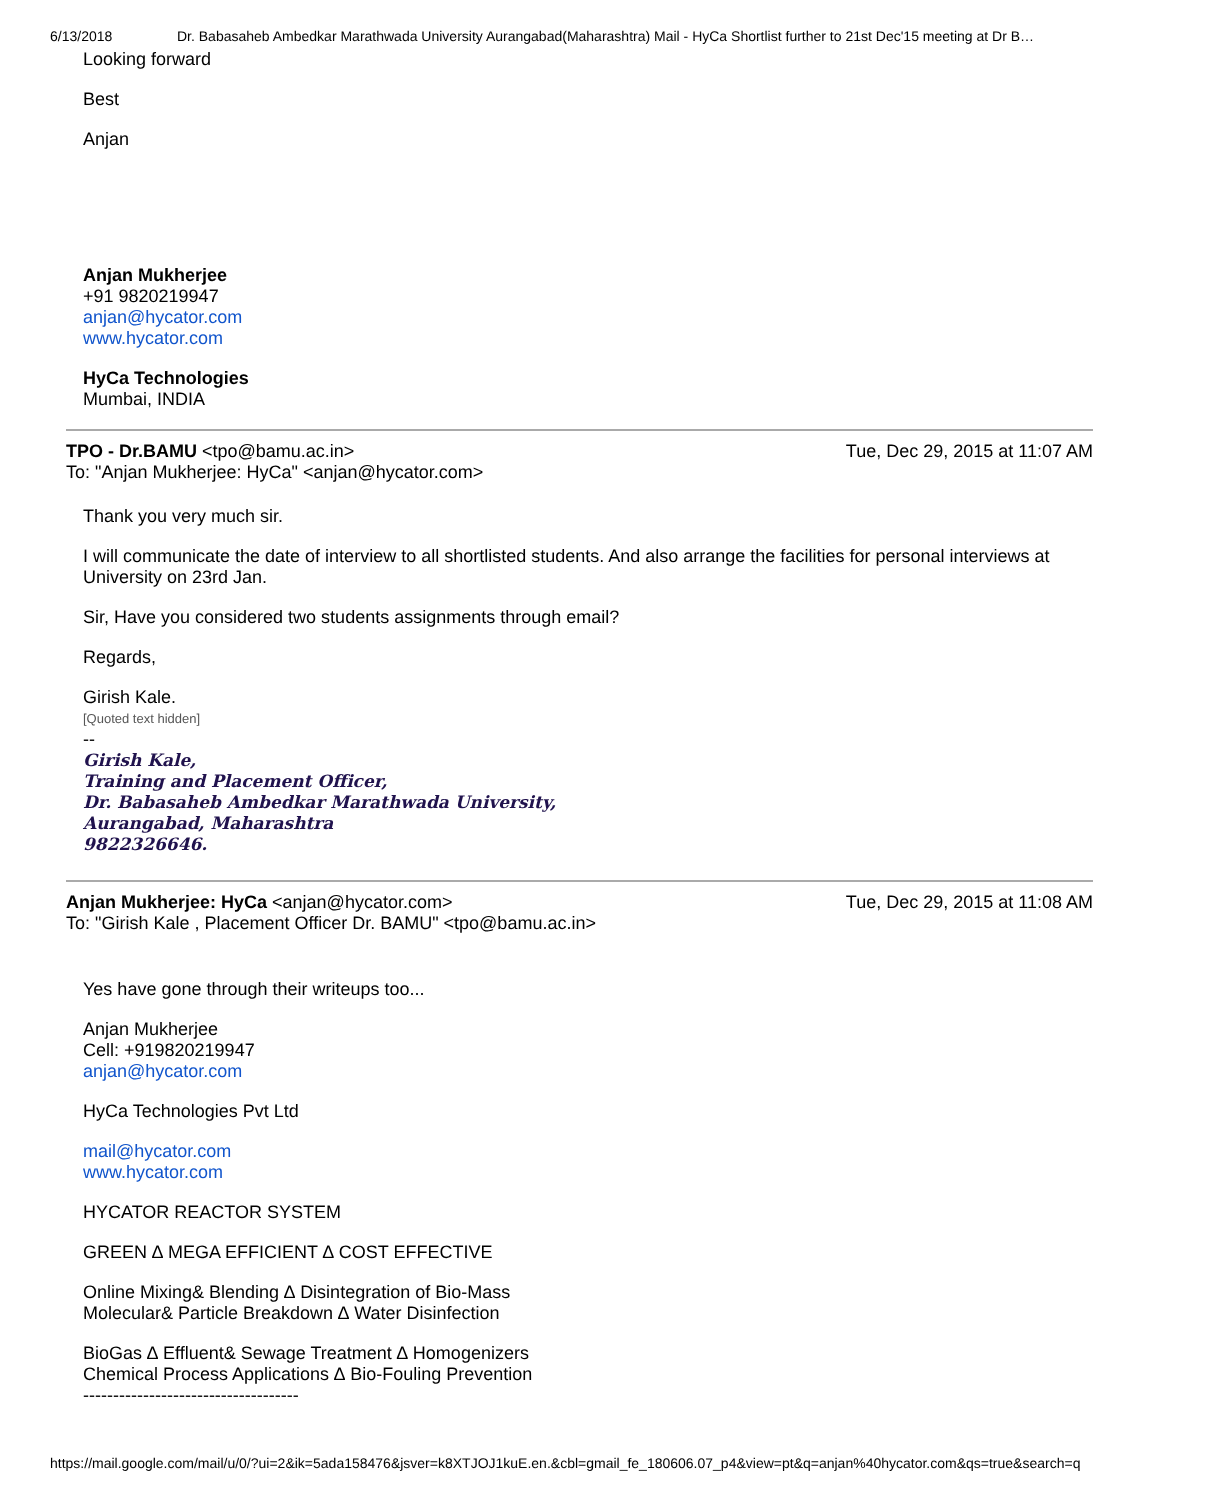6/13/2018 Dr. Babasaheb Ambedkar Marathwada University Aurangabad(Maharashtra) Mail - HyCa Shortlist further to 21st Dec'15 meeting at Dr B…
Looking forward
Best
Anjan
Anjan Mukherjee
+91 9820219947
anjan@hycator.com
www.hycator.com
HyCa Technologies
Mumbai, INDIA
TPO - Dr.BAMU <tpo@bamu.ac.in> Tue, Dec 29, 2015 at 11:07 AM
To: "Anjan Mukherjee: HyCa" <anjan@hycator.com>
Thank you very much sir.
I will communicate the date of interview to all shortlisted students. And also arrange the facilities for personal interviews at University on 23rd Jan.
Sir, Have you considered two students assignments through email?
Regards,
Girish Kale.
[Quoted text hidden]
--
Girish Kale,
Training and Placement Officer,
Dr. Babasaheb Ambedkar Marathwada University,
Aurangabad, Maharashtra
9822326646.
Anjan Mukherjee: HyCa <anjan@hycator.com> Tue, Dec 29, 2015 at 11:08 AM
To: "Girish Kale , Placement Officer Dr. BAMU" <tpo@bamu.ac.in>
Yes have gone through their writeups too...
Anjan Mukherjee
Cell: +919820219947
anjan@hycator.com
HyCa Technologies Pvt Ltd
mail@hycator.com
www.hycator.com
HYCATOR REACTOR SYSTEM
GREEN ∆ MEGA EFFICIENT ∆ COST EFFECTIVE
Online Mixing& Blending ∆ Disintegration of Bio-Mass
Molecular& Particle Breakdown ∆ Water Disinfection
BioGas ∆ Effluent& Sewage Treatment ∆ Homogenizers
Chemical Process Applications ∆ Bio-Fouling Prevention
------------------------------------
https://mail.google.com/mail/u/0/?ui=2&ik=5ada158476&jsver=k8XTJOJ1kuE.en.&cbl=gmail_fe_180606.07_p4&view=pt&q=anjan%40hycator.com&qs=true&search=q